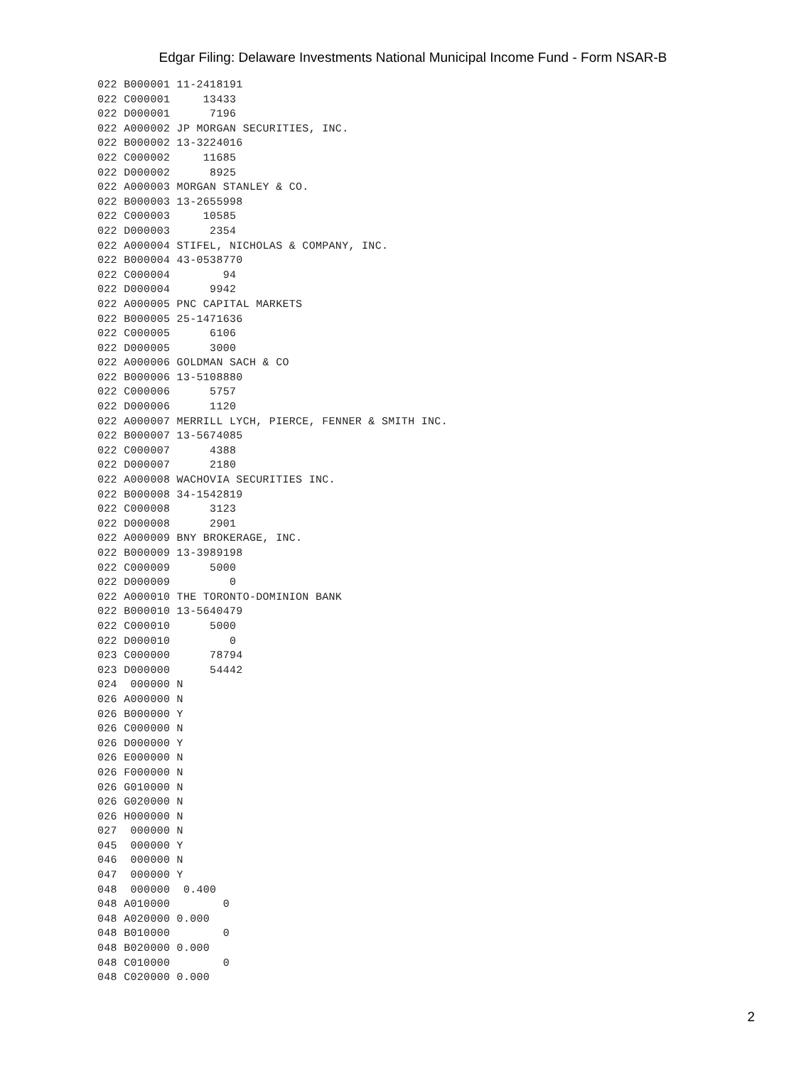Edgar Filing: Delaware Investments National Municipal Income Fund - Form NSAR-B
022 B000001 11-2418191
022 C000001     13433
022 D000001      7196
022 A000002 JP MORGAN SECURITIES, INC.
022 B000002 13-3224016
022 C000002     11685
022 D000002      8925
022 A000003 MORGAN STANLEY & CO.
022 B000003 13-2655998
022 C000003     10585
022 D000003      2354
022 A000004 STIFEL, NICHOLAS & COMPANY, INC.
022 B000004 43-0538770
022 C000004        94
022 D000004      9942
022 A000005 PNC CAPITAL MARKETS
022 B000005 25-1471636
022 C000005      6106
022 D000005      3000
022 A000006 GOLDMAN SACH & CO
022 B000006 13-5108880
022 C000006      5757
022 D000006      1120
022 A000007 MERRILL LYCH, PIERCE, FENNER & SMITH INC.
022 B000007 13-5674085
022 C000007      4388
022 D000007      2180
022 A000008 WACHOVIA SECURITIES INC.
022 B000008 34-1542819
022 C000008      3123
022 D000008      2901
022 A000009 BNY BROKERAGE, INC.
022 B000009 13-3989198
022 C000009      5000
022 D000009         0
022 A000010 THE TORONTO-DOMINION BANK
022 B000010 13-5640479
022 C000010      5000
022 D000010         0
023 C000000      78794
023 D000000      54442
024  000000 N
026 A000000 N
026 B000000 Y
026 C000000 N
026 D000000 Y
026 E000000 N
026 F000000 N
026 G010000 N
026 G020000 N
026 H000000 N
027  000000 N
045  000000 Y
046  000000 N
047  000000 Y
048  000000  0.400
048 A010000        0
048 A020000 0.000
048 B010000        0
048 B020000 0.000
048 C010000        0
048 C020000 0.000
2